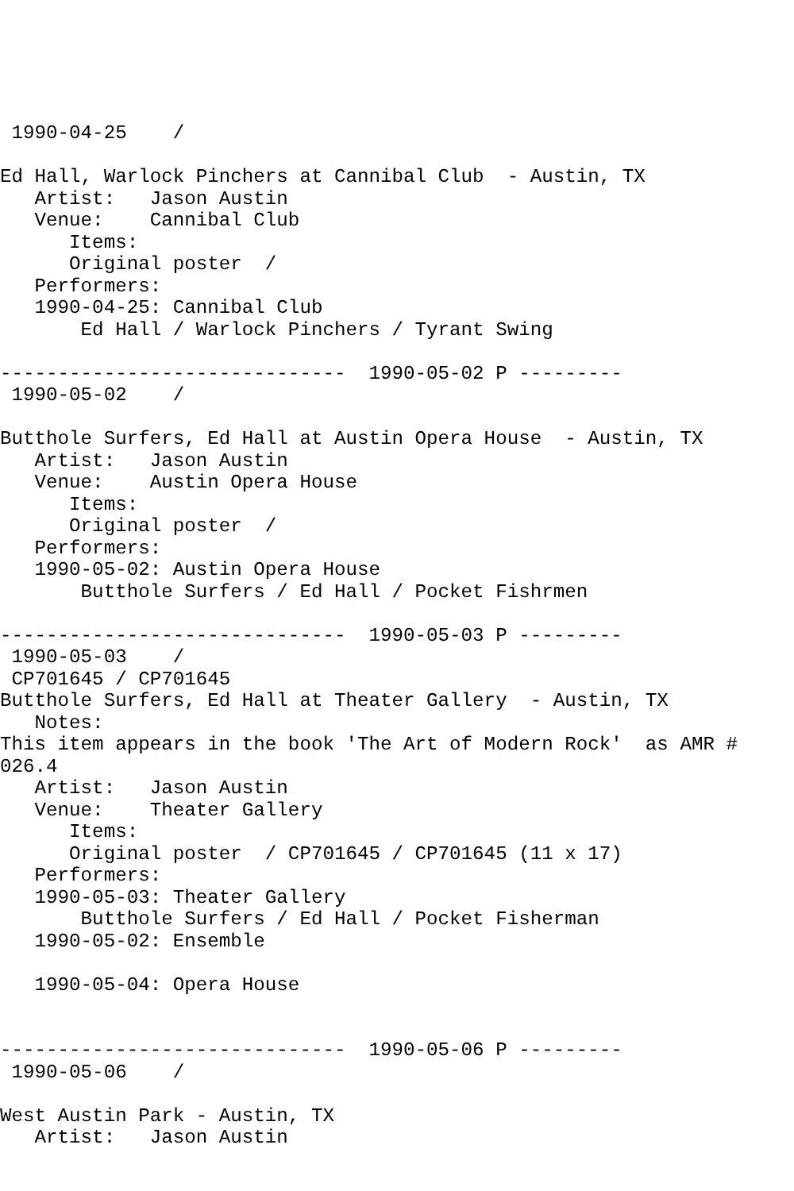1990-04-25    /

Ed Hall, Warlock Pinchers at Cannibal Club  - Austin, TX
   Artist:   Jason Austin
   Venue:    Cannibal Club
      Items:
      Original poster  /
   Performers:
   1990-04-25: Cannibal Club
       Ed Hall / Warlock Pinchers / Tyrant Swing

------------------------------  1990-05-02 P ---------
 1990-05-02    /

Butthole Surfers, Ed Hall at Austin Opera House  - Austin, TX
   Artist:   Jason Austin
   Venue:    Austin Opera House
      Items:
      Original poster  /
   Performers:
   1990-05-02: Austin Opera House
       Butthole Surfers / Ed Hall / Pocket Fishrmen

------------------------------  1990-05-03 P ---------
 1990-05-03    /
 CP701645 / CP701645
Butthole Surfers, Ed Hall at Theater Gallery  - Austin, TX
   Notes:
This item appears in the book 'The Art of Modern Rock'  as AMR #
026.4
   Artist:   Jason Austin
   Venue:    Theater Gallery
      Items:
      Original poster  / CP701645 / CP701645 (11 x 17)
   Performers:
   1990-05-03: Theater Gallery
       Butthole Surfers / Ed Hall / Pocket Fisherman
   1990-05-02: Ensemble

   1990-05-04: Opera House


------------------------------  1990-05-06 P ---------
 1990-05-06    /

West Austin Park - Austin, TX
   Artist:   Jason Austin